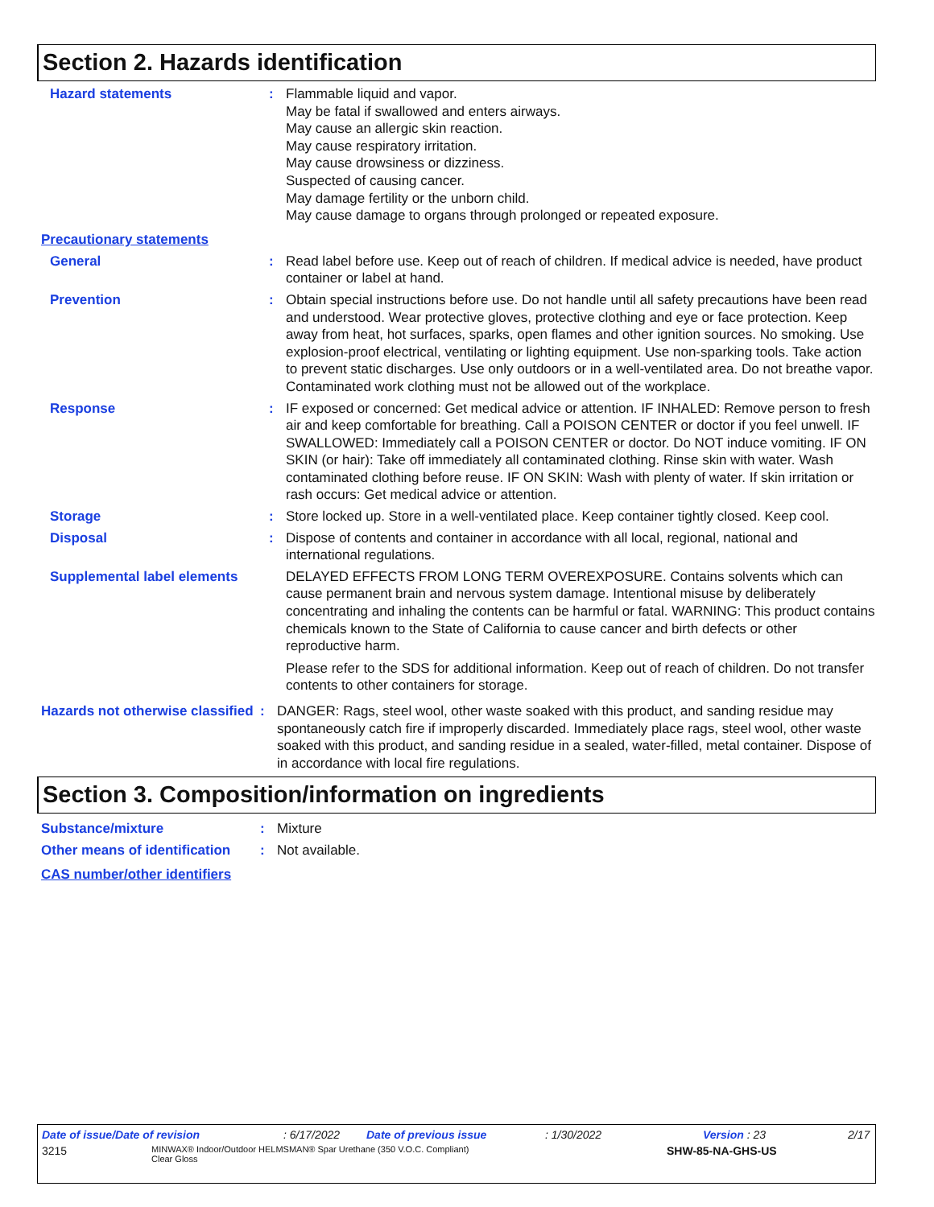Section 2. Hazards identification
Hazard statements : Flammable liquid and vapor.
May be fatal if swallowed and enters airways.
May cause an allergic skin reaction.
May cause respiratory irritation.
May cause drowsiness or dizziness.
Suspected of causing cancer.
May damage fertility or the unborn child.
May cause damage to organs through prolonged or repeated exposure.
Precautionary statements
General : Read label before use. Keep out of reach of children. If medical advice is needed, have product container or label at hand.
Prevention : Obtain special instructions before use. Do not handle until all safety precautions have been read and understood. Wear protective gloves, protective clothing and eye or face protection. Keep away from heat, hot surfaces, sparks, open flames and other ignition sources. No smoking. Use explosion-proof electrical, ventilating or lighting equipment. Use non-sparking tools. Take action to prevent static discharges. Use only outdoors or in a well-ventilated area. Do not breathe vapor. Contaminated work clothing must not be allowed out of the workplace.
Response : IF exposed or concerned: Get medical advice or attention. IF INHALED: Remove person to fresh air and keep comfortable for breathing. Call a POISON CENTER or doctor if you feel unwell. IF SWALLOWED: Immediately call a POISON CENTER or doctor. Do NOT induce vomiting. IF ON SKIN (or hair): Take off immediately all contaminated clothing. Rinse skin with water. Wash contaminated clothing before reuse. IF ON SKIN: Wash with plenty of water. If skin irritation or rash occurs: Get medical advice or attention.
Storage : Store locked up. Store in a well-ventilated place. Keep container tightly closed. Keep cool.
Disposal : Dispose of contents and container in accordance with all local, regional, national and international regulations.
Supplemental label elements
DELAYED EFFECTS FROM LONG TERM OVEREXPOSURE. Contains solvents which can cause permanent brain and nervous system damage. Intentional misuse by deliberately concentrating and inhaling the contents can be harmful or fatal. WARNING: This product contains chemicals known to the State of California to cause cancer and birth defects or other reproductive harm.
Please refer to the SDS for additional information. Keep out of reach of children. Do not transfer contents to other containers for storage.
Hazards not otherwise classified
: DANGER: Rags, steel wool, other waste soaked with this product, and sanding residue may spontaneously catch fire if improperly discarded. Immediately place rags, steel wool, other waste soaked with this product, and sanding residue in a sealed, water-filled, metal container. Dispose of in accordance with local fire regulations.
Section 3. Composition/information on ingredients
Substance/mixture : Mixture
Other means of identification
: Not available.
CAS number/other identifiers
Date of issue/Date of revision: 6/17/2022 Date of previous issue: 1/30/2022 Version : 23 2/17
3215 MINWAX® Indoor/Outdoor HELMSMAN® Spar Urethane (350 V.O.C. Compliant)
Clear Gloss SHW-85-NA-GHS-US